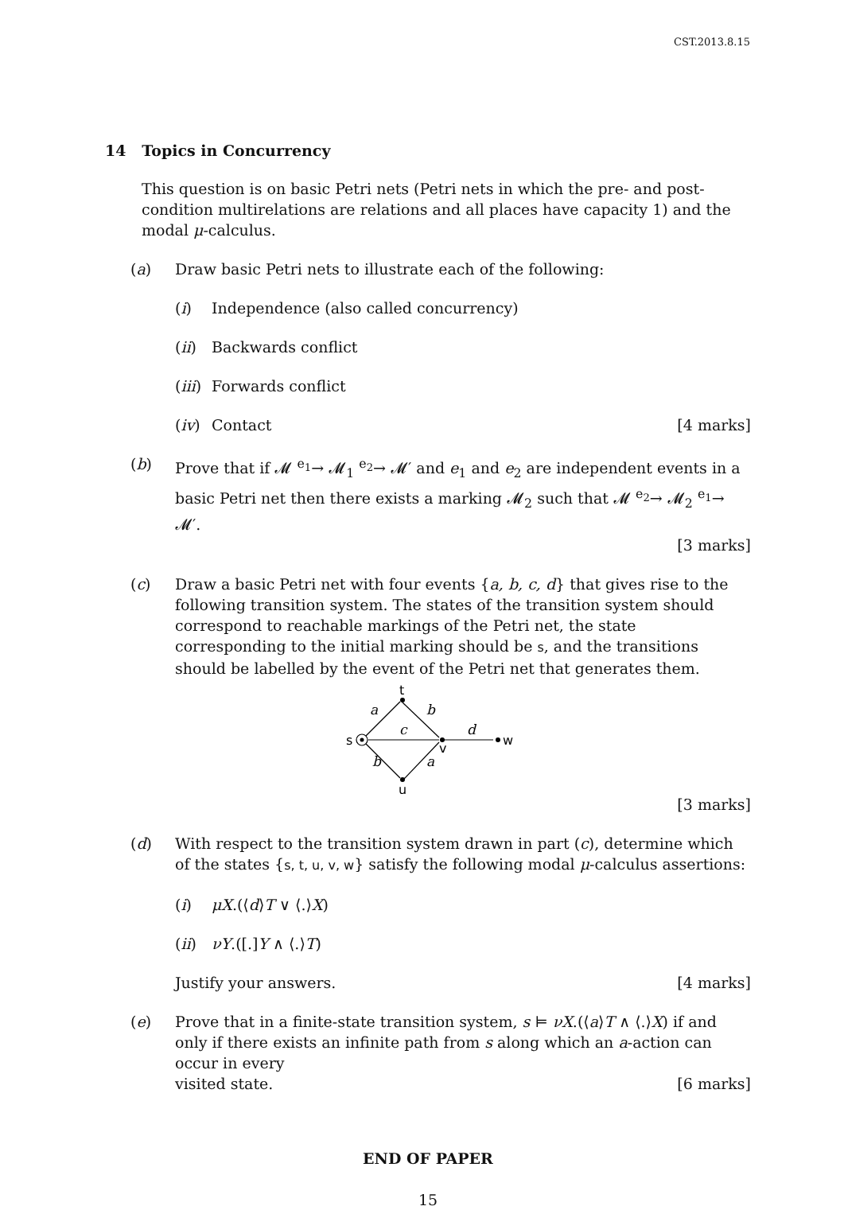CST.2013.8.15
14 Topics in Concurrency
This question is on basic Petri nets (Petri nets in which the pre- and post-condition multirelations are relations and all places have capacity 1) and the modal μ-calculus.
(a) Draw basic Petri nets to illustrate each of the following:
(i) Independence (also called concurrency)
(ii) Backwards conflict
(iii)
Forwards conflict
(iv) Contact [4 marks]
(b) Prove that if 𝓜 <sup>e<sub>1</sub></sup>→ 𝓜<sub>1</sub> <sup>e<sub>2</sub></sup>→ 𝓜′ and e<sub>1</sub> and e<sub>2</sub> are independent events in a basic Petri net then there exists a marking 𝓜<sub>2</sub> such that 𝓜 <sup>e<sub>2</sub></sup>→ 𝓜<sub>2</sub> <sup>e<sub>1</sub></sup>→ 𝓜′.
[3 marks]
(c) Draw a basic Petri net with four events {a, b, c, d} that gives rise to the following transition system. The states of the transition system should correspond to reachable markings of the Petri net, the state corresponding to the initial marking should be s, and the transitions should be labelled by the event of the Petri net that generates them.
a
b
c
d
b
a
t
s
v
w
u
[3 marks]
(d) With respect to the transition system drawn in part (c), determine which of the states {s, t, u, v, w} satisfy the following modal μ-calculus assertions:
(i) μX.(⟨d⟩T ∨ ⟨.⟩X)
(ii) νY.([.]Y ∧ ⟨.⟩T)
Justify your answers. [4 marks]
(e) Prove that in a finite-state transition system, s ⊨ νX.(⟨a⟩T ∧ ⟨.⟩X) if and only if there exists an infinite path from s along which an a-action can occur in every
visited state. [6 marks]
END OF PAPER
15